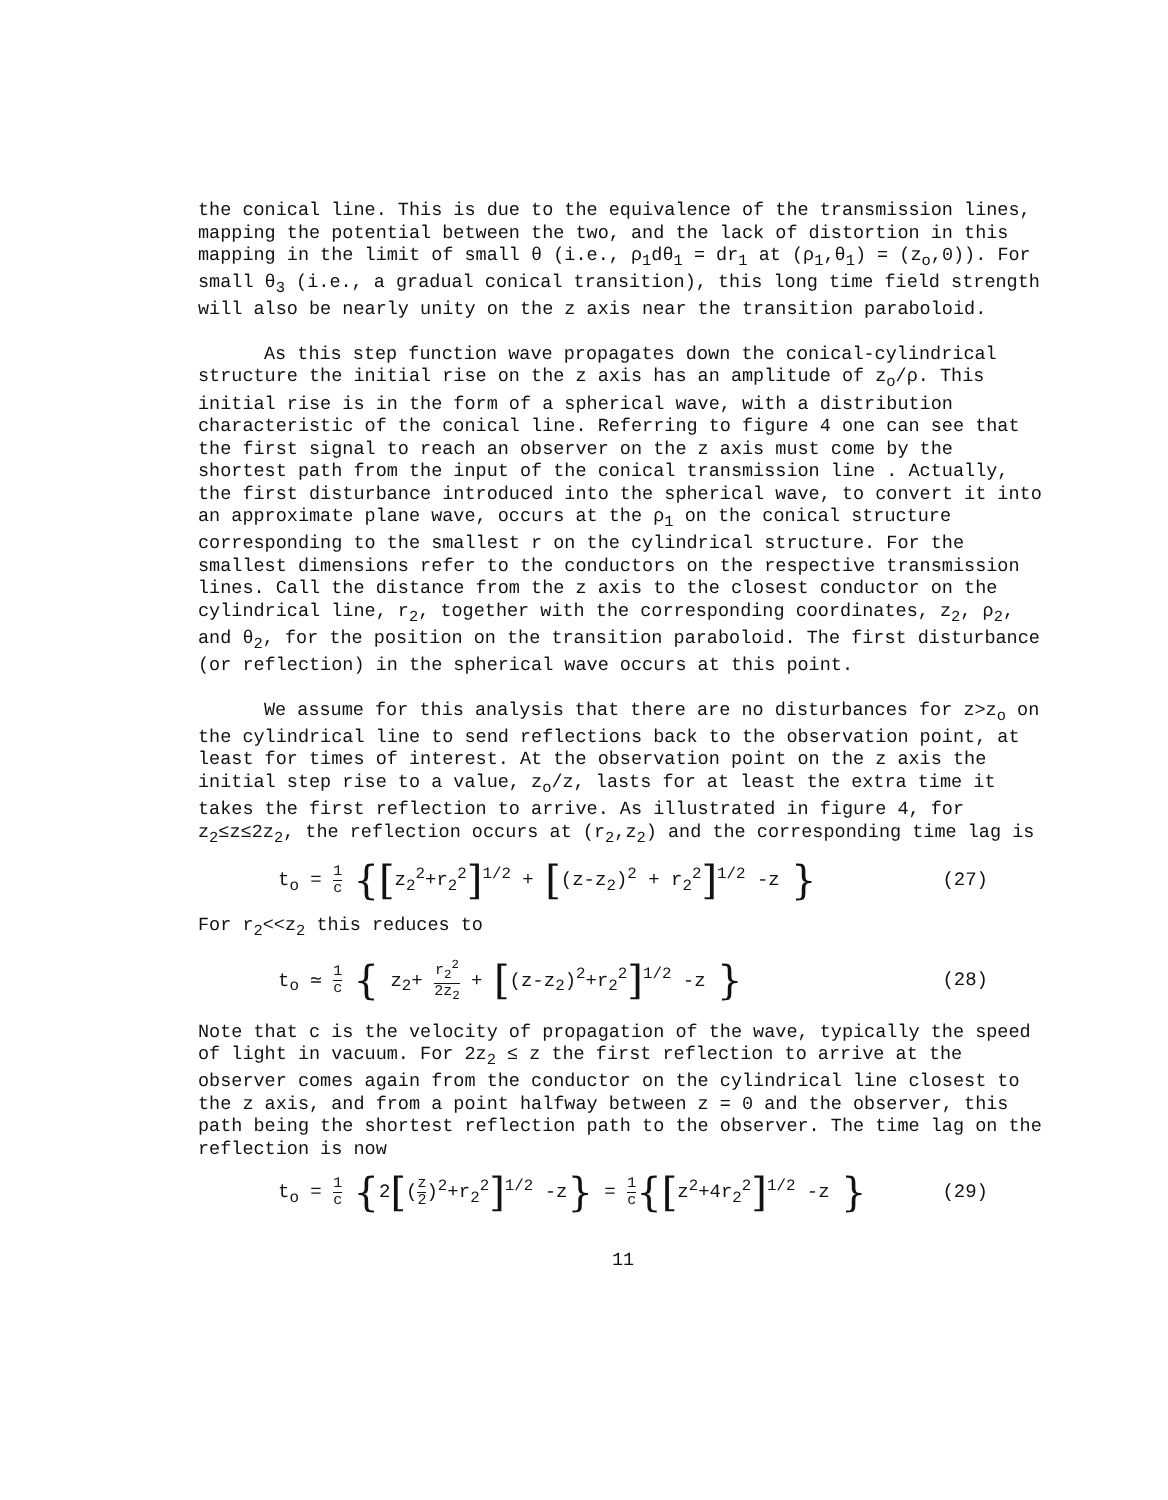the conical line. This is due to the equivalence of the transmission lines, mapping the potential between the two, and the lack of distortion in this mapping in the limit of small θ (i.e., ρ<sub>1</sub>dθ<sub>1</sub> = dr<sub>1</sub> at (ρ<sub>1</sub>,θ<sub>1</sub>) = (z<sub>o</sub>,0)). For small θ<sub>3</sub> (i.e., a gradual conical transition), this long time field strength will also be nearly unity on the z axis near the transition paraboloid.
As this step function wave propagates down the conical-cylindrical structure the initial rise on the z axis has an amplitude of z<sub>o</sub>/ρ. This initial rise is in the form of a spherical wave, with a distribution characteristic of the conical line. Referring to figure 4 one can see that the first signal to reach an observer on the z axis must come by the shortest path from the input of the conical transmission line . Actually, the first disturbance introduced into the spherical wave, to convert it into an approximate plane wave, occurs at the ρ<sub>1</sub> on the conical structure corresponding to the smallest r on the cylindrical structure. For the smallest dimensions refer to the conductors on the respective transmission lines. Call the distance from the z axis to the closest conductor on the cylindrical line, r<sub>2</sub>, together with the corresponding coordinates, z<sub>2</sub>, ρ<sub>2</sub>, and θ<sub>2</sub>, for the position on the transition paraboloid. The first disturbance (or reflection) in the spherical wave occurs at this point.
We assume for this analysis that there are no disturbances for z>z<sub>o</sub> on the cylindrical line to send reflections back to the observation point, at least for times of interest. At the observation point on the z axis the initial step rise to a value, z<sub>o</sub>/z, lasts for at least the extra time it takes the first reflection to arrive. As illustrated in figure 4, for z<sub>2</sub>≤z≤2z<sub>2</sub>, the reflection occurs at (r<sub>2</sub>,z<sub>2</sub>) and the corresponding time lag is
t<sub>o</sub> = 1 c {[z<sub>2</sub><sup>2</sup>+r<sub>2</sub><sup>2</sup>]<sup>1/2</sup> + [(z-z<sub>2</sub>)<sup>2</sup> + r<sub>2</sub><sup>2</sup>]<sup>1/2</sup> -z }
(27)
For r<sub>2</sub><<z<sub>2</sub> this reduces to
t<sub>o</sub> ≃ 1 c { z<sub>2</sub>+ r<sub>2</sub><sup>2</sup> 2z<sub>2</sub> + [(z-z<sub>2</sub>)<sup>2</sup>+r<sub>2</sub><sup>2</sup>]<sup>1/2</sup> -z }
(28)
Note that c is the velocity of propagation of the wave, typically the speed of light in vacuum. For 2z<sub>2</sub> ≤ z the first reflection to arrive at the observer comes again from the conductor on the cylindrical line closest to the z axis, and from a point halfway between z = 0 and the observer, this path being the shortest reflection path to the observer. The time lag on the reflection is now
t<sub>o</sub> = 1 c {2[(z 2)<sup>2</sup>+r<sub>2</sub><sup>2</sup>]<sup>1/2</sup> -z} = 1 c{[z<sup>2</sup>+4r<sub>2</sub><sup>2</sup>]<sup>1/2</sup> -z }
(29)
11